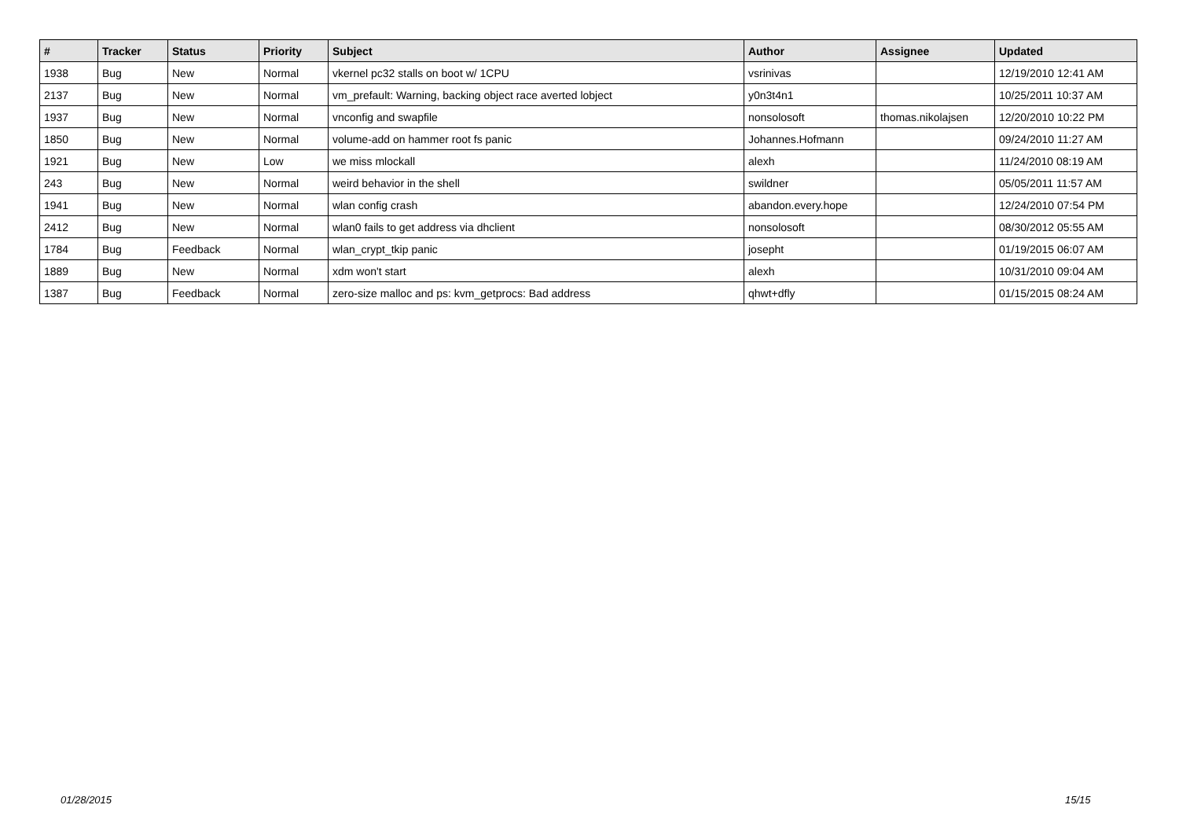| # | Tracker | Status | Priority | Subject | Author | Assignee | Updated |
| --- | --- | --- | --- | --- | --- | --- | --- |
| 1938 | Bug | New | Normal | vkernel pc32 stalls on boot w/ 1CPU | vsrinivas | | 12/19/2010 12:41 AM |
| 2137 | Bug | New | Normal | vm_prefault: Warning, backing object race averted lobject | y0n3t4n1 | | 10/25/2011 10:37 AM |
| 1937 | Bug | New | Normal | vnconfig and swapfile | nonsolosoft | thomas.nikolajsen | 12/20/2010 10:22 PM |
| 1850 | Bug | New | Normal | volume-add on hammer root fs panic | Johannes.Hofmann | | 09/24/2010 11:27 AM |
| 1921 | Bug | New | Low | we miss mlockall | alexh | | 11/24/2010 08:19 AM |
| 243 | Bug | New | Normal | weird behavior in the shell | swildner | | 05/05/2011 11:57 AM |
| 1941 | Bug | New | Normal | wlan config crash | abandon.every.hope | | 12/24/2010 07:54 PM |
| 2412 | Bug | New | Normal | wlan0 fails to get address via dhclient | nonsolosoft | | 08/30/2012 05:55 AM |
| 1784 | Bug | Feedback | Normal | wlan_crypt_tkip panic | josepht | | 01/19/2015 06:07 AM |
| 1889 | Bug | New | Normal | xdm won't start | alexh | | 10/31/2010 09:04 AM |
| 1387 | Bug | Feedback | Normal | zero-size malloc and ps: kvm_getprocs: Bad address | qhwt+dfly | | 01/15/2015 08:24 AM |
01/28/2015 15/15